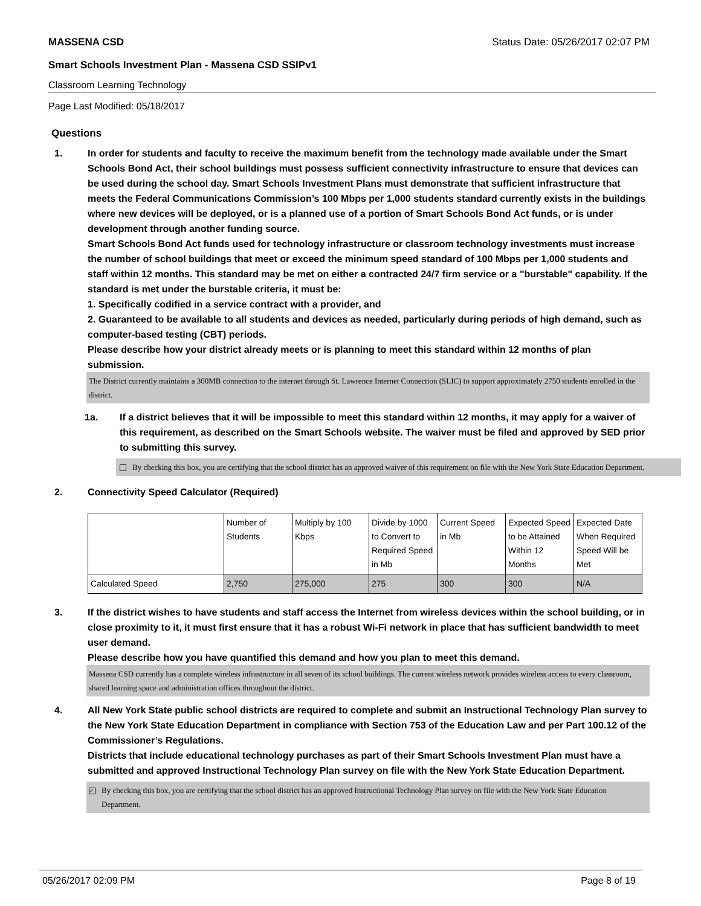MASSENA CSD Status Date: 05/26/2017 02:07 PM
Smart Schools Investment Plan - Massena CSD SSIPv1
Classroom Learning Technology
Page Last Modified: 05/18/2017
Questions
1. In order for students and faculty to receive the maximum benefit from the technology made available under the Smart Schools Bond Act, their school buildings must possess sufficient connectivity infrastructure to ensure that devices can be used during the school day. Smart Schools Investment Plans must demonstrate that sufficient infrastructure that meets the Federal Communications Commission’s 100 Mbps per 1,000 students standard currently exists in the buildings where new devices will be deployed, or is a planned use of a portion of Smart Schools Bond Act funds, or is under development through another funding source.
Smart Schools Bond Act funds used for technology infrastructure or classroom technology investments must increase the number of school buildings that meet or exceed the minimum speed standard of 100 Mbps per 1,000 students and staff within 12 months. This standard may be met on either a contracted 24/7 firm service or a "burstable" capability. If the standard is met under the burstable criteria, it must be:
1. Specifically codified in a service contract with a provider, and
2. Guaranteed to be available to all students and devices as needed, particularly during periods of high demand, such as computer-based testing (CBT) periods.
Please describe how your district already meets or is planning to meet this standard within 12 months of plan submission.
The District currently maintains a 300MB connection to the internet through St. Lawrence Internet Connection (SLIC) to support approximately 2750 students enrolled in the district.
1a. If a district believes that it will be impossible to meet this standard within 12 months, it may apply for a waiver of this requirement, as described on the Smart Schools website. The waiver must be filed and approved by SED prior to submitting this survey.
By checking this box, you are certifying that the school district has an approved waiver of this requirement on file with the New York State Education Department.
2. Connectivity Speed Calculator (Required)
| | Number of Students | Multiply by 100 Kbps | Divide by 1000 to Convert to Required Speed in Mb | Current Speed in Mb | Expected Speed to be Attained Within 12 Months | Expected Date When Required Speed Will be Met |
| Calculated Speed | 2,750 | 275,000 | 275 | 300 | 300 | N/A |
3. If the district wishes to have students and staff access the Internet from wireless devices within the school building, or in close proximity to it, it must first ensure that it has a robust Wi-Fi network in place that has sufficient bandwidth to meet user demand.
Please describe how you have quantified this demand and how you plan to meet this demand.
Massena CSD currently has a complete wireless infrastructure in all seven of its school buildings. The current wireless network provides wireless access to every classroom, shared learning space and administration offices throughout the district.
4. All New York State public school districts are required to complete and submit an Instructional Technology Plan survey to the New York State Education Department in compliance with Section 753 of the Education Law and per Part 100.12 of the Commissioner’s Regulations.
Districts that include educational technology purchases as part of their Smart Schools Investment Plan must have a submitted and approved Instructional Technology Plan survey on file with the New York State Education Department.
✓ By checking this box, you are certifying that the school district has an approved Instructional Technology Plan survey on file with the New York State Education Department.
05/26/2017 02:09 PM Page 8 of 19